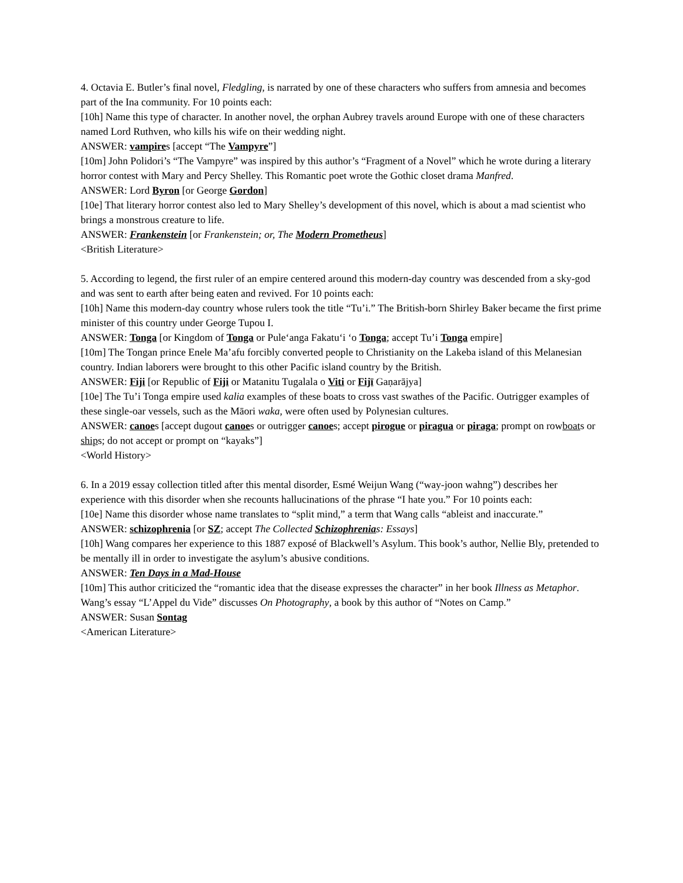4. Octavia E. Butler’s final novel, Fledgling, is narrated by one of these characters who suffers from amnesia and becomes part of the Ina community. For 10 points each:
[10h] Name this type of character. In another novel, the orphan Aubrey travels around Europe with one of these characters named Lord Ruthven, who kills his wife on their wedding night.
ANSWER: vampires [accept “The Vampyre”]
[10m] John Polidori’s “The Vampyre” was inspired by this author’s “Fragment of a Novel” which he wrote during a literary horror contest with Mary and Percy Shelley. This Romantic poet wrote the Gothic closet drama Manfred.
ANSWER: Lord Byron [or George Gordon]
[10e] That literary horror contest also led to Mary Shelley’s development of this novel, which is about a mad scientist who brings a monstrous creature to life.
ANSWER: Frankenstein [or Frankenstein; or, The Modern Prometheus]
<British Literature>
5. According to legend, the first ruler of an empire centered around this modern-day country was descended from a sky-god and was sent to earth after being eaten and revived. For 10 points each:
[10h] Name this modern-day country whose rulers took the title “Tu’i.” The British-born Shirley Baker became the first prime minister of this country under George Tupou I.
ANSWER: Tonga [or Kingdom of Tonga or Pule‘anga Fakatu‘i ‘o Tonga; accept Tu’i Tonga empire]
[10m] The Tongan prince Enele Ma’afu forcibly converted people to Christianity on the Lakeba island of this Melanesian country. Indian laborers were brought to this other Pacific island country by the British.
ANSWER: Fiji [or Republic of Fiji or Matanitu Tugalala o Viti or Fijī Gaṇarājya]
[10e] The Tu’i Tonga empire used kalia examples of these boats to cross vast swathes of the Pacific. Outrigger examples of these single-oar vessels, such as the Māori waka, were often used by Polynesian cultures.
ANSWER: canoes [accept dugout canoes or outrigger canoes; accept pirogue or piragua or piraga; prompt on rowboats or ships; do not accept or prompt on “kayaks”]
<World History>
6. In a 2019 essay collection titled after this mental disorder, Esmé Weijun Wang (“way-joon wahng”) describes her experience with this disorder when she recounts hallucinations of the phrase “I hate you.” For 10 points each:
[10e] Name this disorder whose name translates to “split mind,” a term that Wang calls “ableist and inaccurate.”
ANSWER: schizophrenia [or SZ; accept The Collected Schizophrenias: Essays]
[10h] Wang compares her experience to this 1887 exposé of Blackwell’s Asylum. This book’s author, Nellie Bly, pretended to be mentally ill in order to investigate the asylum’s abusive conditions.
ANSWER: Ten Days in a Mad-House
[10m] This author criticized the “romantic idea that the disease expresses the character” in her book Illness as Metaphor. Wang’s essay “L’Appel du Vide” discusses On Photography, a book by this author of “Notes on Camp.”
ANSWER: Susan Sontag
<American Literature>